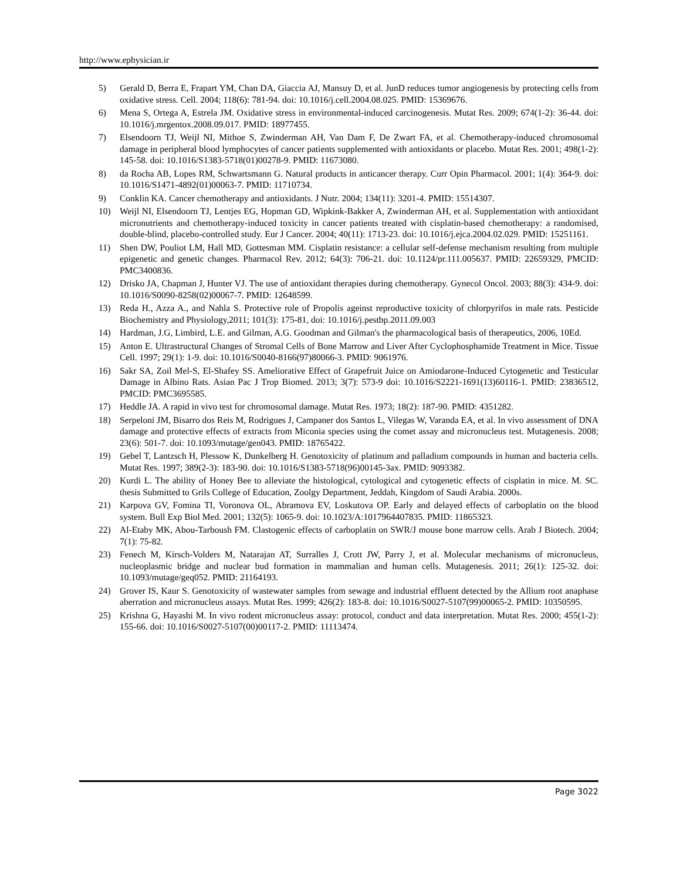http://www.ephysician.ir
5) Gerald D, Berra E, Frapart YM, Chan DA, Giaccia AJ, Mansuy D, et al. JunD reduces tumor angiogenesis by protecting cells from oxidative stress. Cell. 2004; 118(6): 781-94. doi: 10.1016/j.cell.2004.08.025. PMID: 15369676.
6) Mena S, Ortega A, Estrela JM. Oxidative stress in environmental-induced carcinogenesis. Mutat Res. 2009; 674(1-2): 36-44. doi: 10.1016/j.mrgentox.2008.09.017. PMID: 18977455.
7) Elsendoorn TJ, Weijl NI, Mithoe S, Zwinderman AH, Van Dam F, De Zwart FA, et al. Chemotherapy-induced chromosomal damage in peripheral blood lymphocytes of cancer patients supplemented with antioxidants or placebo. Mutat Res. 2001; 498(1-2): 145-58. doi: 10.1016/S1383-5718(01)00278-9. PMID: 11673080.
8) da Rocha AB, Lopes RM, Schwartsmann G. Natural products in anticancer therapy. Curr Opin Pharmacol. 2001; 1(4): 364-9. doi: 10.1016/S1471-4892(01)00063-7. PMID: 11710734.
9) Conklin KA. Cancer chemotherapy and antioxidants. J Nutr. 2004; 134(11): 3201-4. PMID: 15514307.
10) Weijl NI, Elsendoorn TJ, Lentjes EG, Hopman GD, Wipkink-Bakker A, Zwinderman AH, et al. Supplementation with antioxidant micronutrients and chemotherapy-induced toxicity in cancer patients treated with cisplatin-based chemotherapy: a randomised, double-blind, placebo-controlled study. Eur J Cancer. 2004; 40(11): 1713-23. doi: 10.1016/j.ejca.2004.02.029. PMID: 15251161.
11) Shen DW, Pouliot LM, Hall MD, Gottesman MM. Cisplatin resistance: a cellular self-defense mechanism resulting from multiple epigenetic and genetic changes. Pharmacol Rev. 2012; 64(3): 706-21. doi: 10.1124/pr.111.005637. PMID: 22659329, PMCID: PMC3400836.
12) Drisko JA, Chapman J, Hunter VJ. The use of antioxidant therapies during chemotherapy. Gynecol Oncol. 2003; 88(3): 434-9. doi: 10.1016/S0090-8258(02)00067-7. PMID: 12648599.
13) Reda H., Azza A., and Nahla S. Protective role of Propolis ageinst reproductive toxicity of chlorpyrifos in male rats. Pesticide Biochemistry and Physiology,2011; 101(3): 175-81, doi: 10.1016/j.pestbp.2011.09.003
14) Hardman, J.G, Limbird, L.E. and Gilman, A.G. Goodman and Gilman's the pharmacological basis of therapeutics, 2006, 10Ed.
15) Anton E. Ultrastructural Changes of Stromal Cells of Bone Marrow and Liver After Cyclophosphamide Treatment in Mice. Tissue Cell. 1997; 29(1): 1-9. doi: 10.1016/S0040-8166(97)80066-3. PMID: 9061976.
16) Sakr SA, Zoil Mel-S, El-Shafey SS. Ameliorative Effect of Grapefruit Juice on Amiodarone-Induced Cytogenetic and Testicular Damage in Albino Rats. Asian Pac J Trop Biomed. 2013; 3(7): 573-9 doi: 10.1016/S2221-1691(13)60116-1. PMID: 23836512, PMCID: PMC3695585.
17) Heddle JA. A rapid in vivo test for chromosomal damage. Mutat Res. 1973; 18(2): 187-90. PMID: 4351282.
18) Serpeloni JM, Bisarro dos Reis M, Rodrigues J, Campaner dos Santos L, Vilegas W, Varanda EA, et al. In vivo assessment of DNA damage and protective effects of extracts from Miconia species using the comet assay and micronucleus test. Mutagenesis. 2008; 23(6): 501-7. doi: 10.1093/mutage/gen043. PMID: 18765422.
19) Gebel T, Lantzsch H, Plessow K, Dunkelberg H. Genotoxicity of platinum and palladium compounds in human and bacteria cells. Mutat Res. 1997; 389(2-3): 183-90. doi: 10.1016/S1383-5718(96)00145-3ax. PMID: 9093382.
20) Kurdi L. The ability of Honey Bee to alleviate the histological, cytological and cytogenetic effects of cisplatin in mice. M. SC. thesis Submitted to Grils College of Education, Zoolgy Department, Jeddah, Kingdom of Saudi Arabia. 2000s.
21) Karpova GV, Fomina TI, Voronova OL, Abramova EV, Loskutova OP. Early and delayed effects of carboplatin on the blood system. Bull Exp Biol Med. 2001; 132(5): 1065-9. doi: 10.1023/A:1017964407835. PMID: 11865323.
22) Al-Etaby MK, Abou-Tarboush FM. Clastogenic effects of carboplatin on SWR/J mouse bone marrow cells. Arab J Biotech. 2004; 7(1): 75-82.
23) Fenech M, Kirsch-Volders M, Natarajan AT, Surralles J, Crott JW, Parry J, et al. Molecular mechanisms of micronucleus, nucleoplasmic bridge and nuclear bud formation in mammalian and human cells. Mutagenesis. 2011; 26(1): 125-32. doi: 10.1093/mutage/geq052. PMID: 21164193.
24) Grover IS, Kaur S. Genotoxicity of wastewater samples from sewage and industrial effluent detected by the Allium root anaphase aberration and micronucleus assays. Mutat Res. 1999; 426(2): 183-8. doi: 10.1016/S0027-5107(99)00065-2. PMID: 10350595.
25) Krishna G, Hayashi M. In vivo rodent micronucleus assay: protocol, conduct and data interpretation. Mutat Res. 2000; 455(1-2): 155-66. doi: 10.1016/S0027-5107(00)00117-2. PMID: 11113474.
Page 3022